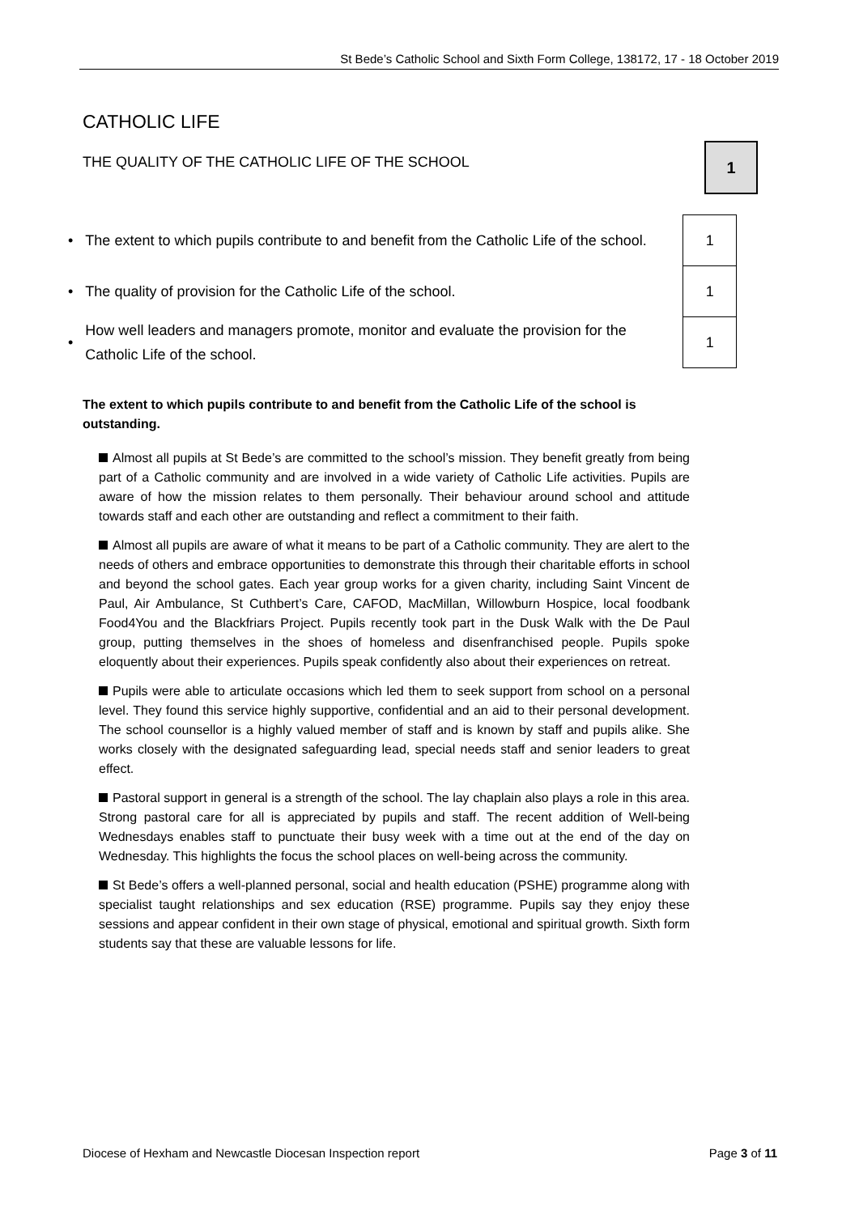St Bede’s Catholic School and Sixth Form College, 138172, 17 - 18 October 2019
CATHOLIC LIFE
THE QUALITY OF THE CATHOLIC LIFE OF THE SCHOOL
1
| • | The extent to which pupils contribute to and benefit from the Catholic Life of the school. | 1 |
| • | The quality of provision for the Catholic Life of the school. | 1 |
| • | How well leaders and managers promote, monitor and evaluate the provision for the Catholic Life of the school. | 1 |
The extent to which pupils contribute to and benefit from the Catholic Life of the school is outstanding.
Almost all pupils at St Bede’s are committed to the school’s mission. They benefit greatly from being part of a Catholic community and are involved in a wide variety of Catholic Life activities. Pupils are aware of how the mission relates to them personally. Their behaviour around school and attitude towards staff and each other are outstanding and reflect a commitment to their faith.
Almost all pupils are aware of what it means to be part of a Catholic community. They are alert to the needs of others and embrace opportunities to demonstrate this through their charitable efforts in school and beyond the school gates. Each year group works for a given charity, including Saint Vincent de Paul, Air Ambulance, St Cuthbert’s Care, CAFOD, MacMillan, Willowburn Hospice, local foodbank Food4You and the Blackfriars Project. Pupils recently took part in the Dusk Walk with the De Paul group, putting themselves in the shoes of homeless and disenfranchised people. Pupils spoke eloquently about their experiences. Pupils speak confidently also about their experiences on retreat.
Pupils were able to articulate occasions which led them to seek support from school on a personal level. They found this service highly supportive, confidential and an aid to their personal development. The school counsellor is a highly valued member of staff and is known by staff and pupils alike. She works closely with the designated safeguarding lead, special needs staff and senior leaders to great effect.
Pastoral support in general is a strength of the school. The lay chaplain also plays a role in this area. Strong pastoral care for all is appreciated by pupils and staff. The recent addition of Well-being Wednesdays enables staff to punctuate their busy week with a time out at the end of the day on Wednesday. This highlights the focus the school places on well-being across the community.
St Bede’s offers a well-planned personal, social and health education (PSHE) programme along with specialist taught relationships and sex education (RSE) programme. Pupils say they enjoy these sessions and appear confident in their own stage of physical, emotional and spiritual growth. Sixth form students say that these are valuable lessons for life.
Diocese of Hexham and Newcastle Diocesan Inspection report Page 3 of 11